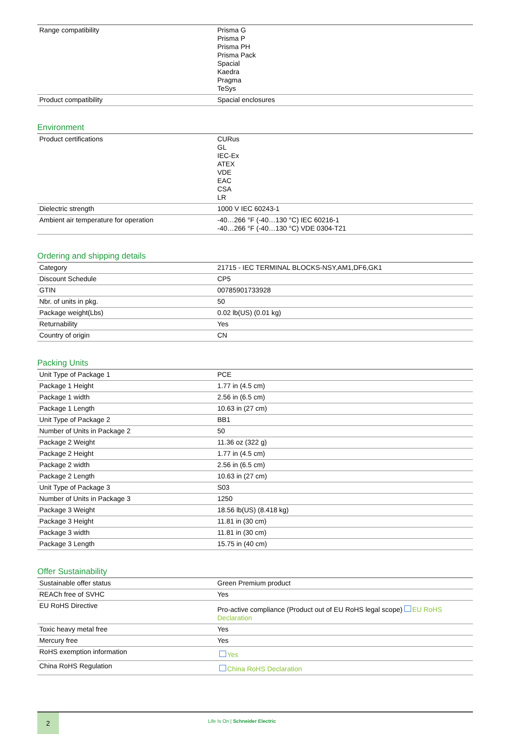| Range compatibility | Prisma G Prisma P Prisma PH Prisma Pack Spacial Kaedra Pragma TeSys |
| Product compatibility | Spacial enclosures |
Environment
| Product certifications | CURus GL IEC-Ex ATEX VDE EAC CSA LR |
| Dielectric strength | 1000 V IEC 60243-1 |
| Ambient air temperature for operation | -40…266 °F (-40…130 °C) IEC 60216-1 -40…266 °F (-40…130 °C) VDE 0304-T21 |
Ordering and shipping details
| Category | 21715 - IEC TERMINAL BLOCKS-NSY,AM1,DF6,GK1 |
| Discount Schedule | CP5 |
| GTIN | 00785901733928 |
| Nbr. of units in pkg. | 50 |
| Package weight(Lbs) | 0.02 lb(US) (0.01 kg) |
| Returnability | Yes |
| Country of origin | CN |
Packing Units
| Unit Type of Package 1 | PCE |
| Package 1 Height | 1.77 in (4.5 cm) |
| Package 1 width | 2.56 in (6.5 cm) |
| Package 1 Length | 10.63 in (27 cm) |
| Unit Type of Package 2 | BB1 |
| Number of Units in Package 2 | 50 |
| Package 2 Weight | 11.36 oz (322 g) |
| Package 2 Height | 1.77 in (4.5 cm) |
| Package 2 width | 2.56 in (6.5 cm) |
| Package 2 Length | 10.63 in (27 cm) |
| Unit Type of Package 3 | S03 |
| Number of Units in Package 3 | 1250 |
| Package 3 Weight | 18.56 lb(US) (8.418 kg) |
| Package 3 Height | 11.81 in (30 cm) |
| Package 3 width | 11.81 in (30 cm) |
| Package 3 Length | 15.75 in (40 cm) |
Offer Sustainability
| Sustainable offer status | Green Premium product |
| REACh free of SVHC | Yes |
| EU RoHS Directive | Pro-active compliance (Product out of EU RoHS legal scope) EU RoHS Declaration |
| Toxic heavy metal free | Yes |
| Mercury free | Yes |
| RoHS exemption information | Yes |
| China RoHS Regulation | China RoHS Declaration |
2
Life Is On | Schneider Electric